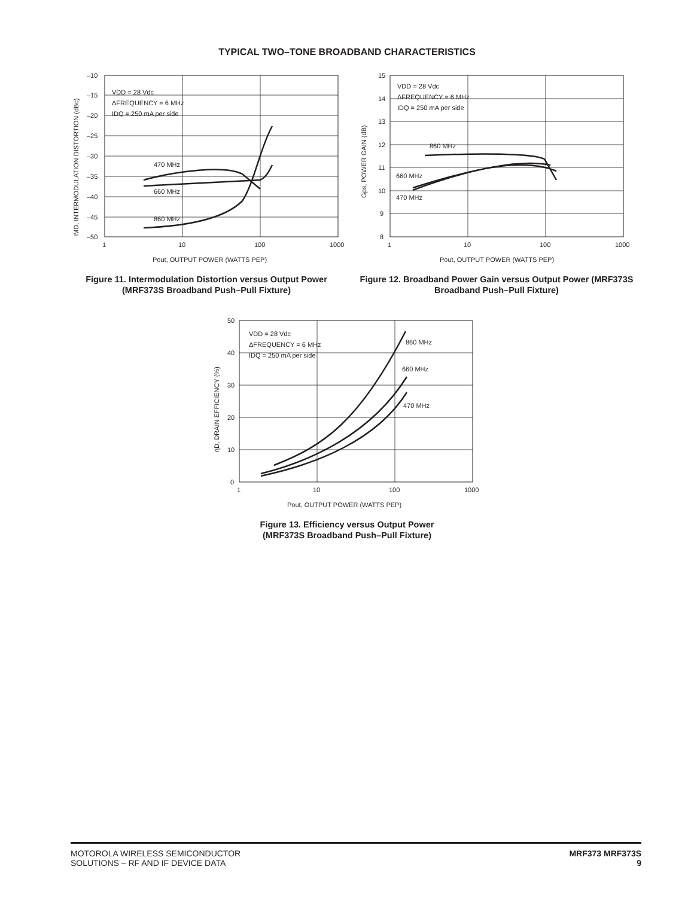TYPICAL TWO–TONE BROADBAND CHARACTERISTICS
–10
–15
–20
–25
–30
–35
–40
–45
–50
1
10
100
1000
VDD = 28 Vdc
ΔFREQUENCY = 6 MHz
IDQ = 250 mA per side
470 MHz
660 MHz
860 MHz
Pout, OUTPUT POWER (WATTS PEP)
IMD, INTERMODULATION DISTORTION (dBc)
Figure 11. Intermodulation Distortion versus Output Power (MRF373S Broadband Push–Pull Fixture)
15
14
13
12
11
10
9
8
1
10
100
1000
VDD = 28 Vdc
ΔFREQUENCY = 6 MHz
IDQ = 250 mA per side
860 MHz
660 MHz
470 MHz
Pout, OUTPUT POWER (WATTS PEP)
Gps, POWER GAIN (dB)
Figure 12. Broadband Power Gain versus Output Power (MRF373S Broadband Push–Pull Fixture)
50
40
30
20
10
0
1
10
100
1000
VDD = 28 Vdc
ΔFREQUENCY = 6 MHz
IDQ = 250 mA per side
860 MHz
660 MHz
470 MHz
Pout, OUTPUT POWER (WATTS PEP)
ηD, DRAIN EFFICIENCY (%)
Figure 13. Efficiency versus Output Power
(MRF373S Broadband Push–Pull Fixture)
MOTOROLA WIRELESS SEMICONDUCTOR
SOLUTIONS – RF AND IF DEVICE DATA
MRF373 MRF373S
9